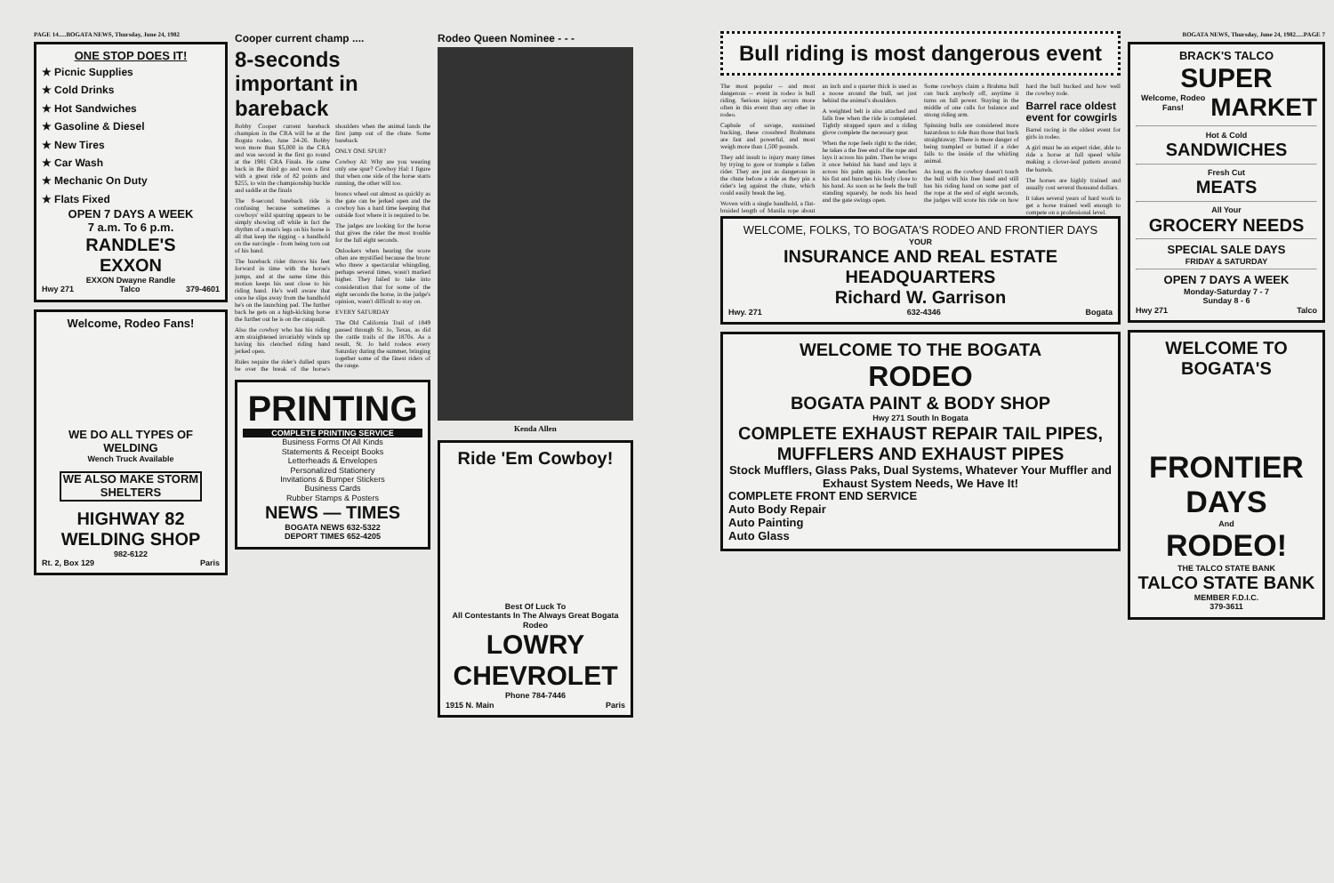PAGE 14.....BOGATA NEWS, Thursday, June 24, 1982
ONE STOP DOES IT!
★ Picnic Supplies
★ Cold Drinks
★ Hot Sandwiches
★ Gasoline & Diesel
★ New Tires
★ Car Wash
★ Mechanic On Duty
★ Flats Fixed
OPEN 7 DAYS A WEEK
7 a.m. To 6 p.m.
RANDLE'S
EXXON
EXXON Dwayne Randle
Hwy 271 Talco 379-4601
Welcome, Rodeo Fans!
WE DO ALL TYPES OF WELDING
Wench Truck Available
WE ALSO MAKE STORM SHELTERS
HIGHWAY 82 WELDING SHOP
982-6122
Rt. 2, Box 129 Paris
Cooper current champ ....
8-seconds important in bareback
Bobby Cooper current bareback champion in the CRA will be at the Bogata rodeo, June 24-26. Bobby won more than $5,000 in the CRA and was second in the first go round at the 1981 CRA Finals. He came back in the third go and won a first with a great ride of 82 points and $255, to win the championship buckle and saddle at the finals
The 8-second bareback ride is confusing because sometimes a cowboys' wild spurring appears to be simply showing off while in fact the rhythm of a man's legs on his horse is all that keep the rigging - a handhold on the surcingle - from being torn out of his hand.
The bareback rider throws his feet forward in time with the horse's jumps, and at the same time this motion keeps his seat close to his riding hand. He's well aware that once he slips away from the handhold he's on the launching pad. The further back he gets on a high-kicking horse the further out he is on the catapault.
Also the cowboy who has his riding arm straightened invariably winds up having his clenched riding hand jerked open.
Rules require the rider's dulled spurs be over the break of the horse's shoulders when the animal lands the first jump out of the chute. Some bareback
ONLY ONE SPUR?
Cowboy Al: Why are you wearing only one spur? Cowboy Hal: I figure that when one side of the horse starts running, the other will too.
broncs wheel out almost as quickly as the gate can be jerked open and the cowboy has a hard time keeping that outside foot where it is required to be.
The judges are looking for the horse that gives the rider the most trouble for the full eight seconds.
Onlookers when hearing the score often are mystified because the bronc who threw a spectacular whingding, perhaps several times, wasn't marked higher. They failed to take into consideration that for some of the eight seconds the horse, in the judge's opinion, wasn't difficult to stay on.
EVERY SATURDAY
The Old California Trail of 1849 passed through St. Jo, Texas, as did the cattle trails of the 1870s. As a result, St. Jo held rodeos every Saturday during the summer, bringing together some of the finest riders of the range.
PRINTING
COMPLETE PRINTING SERVICE
Business Forms Of All Kinds
Statements & Receipt Books
Letterheads & Envelopes
Personalized Stationery
Invitations & Bumper Stickers
Business Cards
Rubber Stamps & Posters
NEWS — TIMES
BOGATA NEWS 632-5322
DEPORT TIMES 652-4205
Rodeo Queen Nominee - - -
Kenda Allen
Ride 'Em Cowboy!
Best Of Luck To
All Contestants In The Always Great Bogata Rodeo
LOWRY CHEVROLET
Phone 784-7446
1915 N. Main Paris
Bull riding is most dangerous event
The most popular -- and most dangerous -- event in rodeo is bull riding. Serious injury occurs more often in this event than any other in rodeo.
Capbale of savage, sustained bucking, these crossbred Brahmans are fast and powerful, and most weigh more than 1,500 pounds.
They add insult to injury many times by trying to gore or trample a fallen rider. They are just as dangerous in the chute before a ride as they pin a rider's leg against the chute, which could easily break the leg.
Woven with a single handhold, a flat-braided length of Manila rope about an inch and a quarter thick is used as a noose around the bull, set just behind the animal's shoulders.
A weighted belt is also attached and falls free when the ride is completed. Tightly strapped spurs and a riding glove complete the necessary gear.
When the rope feels right to the rider, he takes a the free end of the rope and lays it across his palm. Then he wraps it once behind his hand and lays it across his palm again. He clenches his fist and hunches his body close to his hand. As soon as he feels the bull standing squarely, he nods his head and the gate swings open.
Some cowboys claim a Brahma bull can buck anybody off, anytime it turns on full power. Staying in the middle of one calls for balance and strong riding arm.
Spinning bulls are considered more hazardous to ride than those that buck straightaway. There is more danger of being trampled or butted if a rider falls to the inside of the whirling animal.
As long as the cowboy doesn't touch the bull with his free hand and still has his riding hand on some part of the rope at the end of eight seconds, the judges will score his ride on how hard the bull bucked and how well the cowboy rode.
Barrel race oldest event for cowgirls
Barrel racing is the oldest event for girls in rodeo.
A girl must be an expert rider, able to ride a horse at full speed while making a clover-leaf pattern around the barrels.
The horses are highly trained and usually cost several thousand dollars.
It takes several years of hard work to get a horse trained well enough to compete on a professional level.
WELCOME, FOLKS, TO BOGATA'S RODEO AND FRONTIER DAYS
YOUR
INSURANCE AND REAL ESTATE HEADQUARTERS
Richard W. Garrison
Hwy. 271 632-4346 Bogata
WELCOME TO THE BOGATA
RODEO
BOGATA PAINT & BODY SHOP
Hwy 271 South In Bogata
COMPLETE EXHAUST REPAIR TAIL PIPES, MUFFLERS AND EXHAUST PIPES
Stock Mufflers, Glass Paks, Dual Systems, Whatever Your Muffler and Exhaust System Needs, We Have It!
COMPLETE FRONT END SERVICE
Auto Body Repair
Auto Painting
Auto Glass
BOGATA NEWS, Thursday, June 24, 1982.....PAGE 7
BRACK'S TALCO
SUPER
Welcome, Rodeo Fans! MARKET
Hot & Cold
SANDWICHES
Fresh Cut
MEATS
All Your
GROCERY NEEDS
SPECIAL SALE DAYS
FRIDAY & SATURDAY
OPEN 7 DAYS A WEEK
Monday-Saturday 7 - 7
Sunday 8 - 6
Hwy 271 Talco
WELCOME TO
BOGATA'S
FRONTIER DAYS
And
RODEO!
THE TALCO STATE BANK
TALCO STATE BANK
MEMBER F.D.I.C.
379-3611